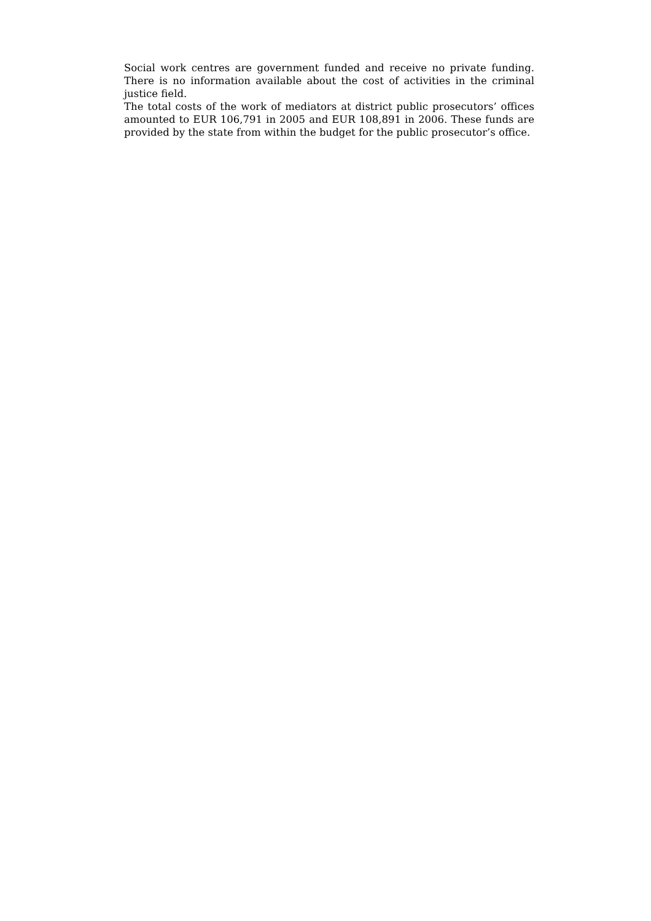Social work centres are government funded and receive no private funding. There is no information available about the cost of activities in the criminal justice field.
The total costs of the work of mediators at district public prosecutors’ offices amounted to EUR 106,791 in 2005 and EUR 108,891 in 2006. These funds are provided by the state from within the budget for the public prosecutor’s office.